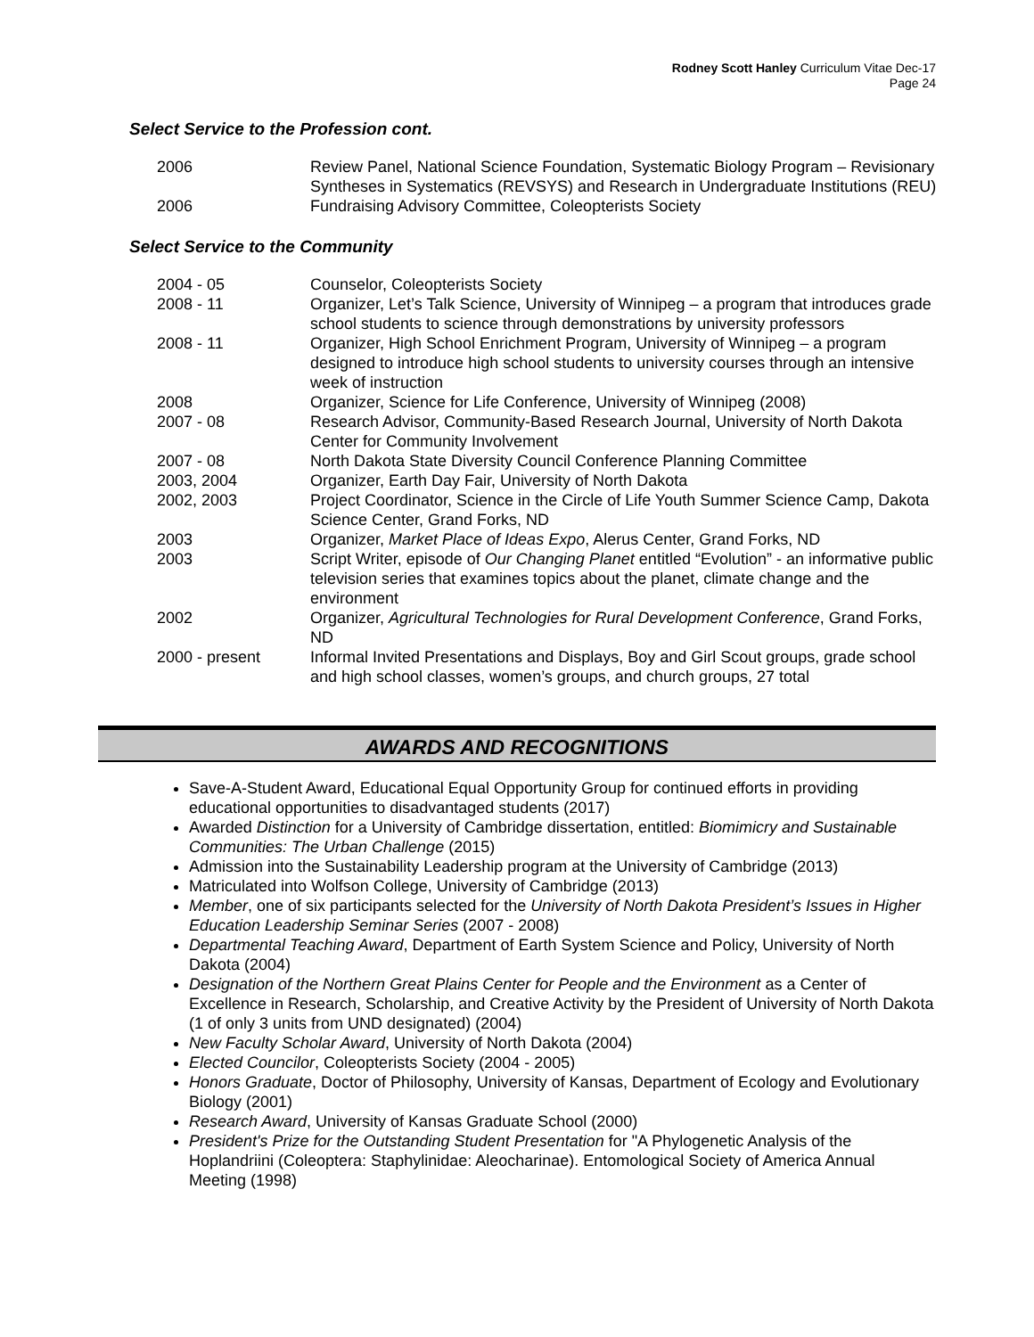Rodney Scott Hanley Curriculum Vitae Dec-17
Page 24
Select Service to the Profession cont.
| 2006 | Review Panel, National Science Foundation, Systematic Biology Program – Revisionary Syntheses in Systematics (REVSYS) and Research in Undergraduate Institutions (REU) |
| 2006 | Fundraising Advisory Committee, Coleopterists Society |
Select Service to the Community
| 2004 - 05 | Counselor, Coleopterists Society |
| 2008 - 11 | Organizer, Let’s Talk Science, University of Winnipeg – a program that introduces grade school students to science through demonstrations by university professors |
| 2008 - 11 | Organizer, High School Enrichment Program, University of Winnipeg – a program designed to introduce high school students to university courses through an intensive week of instruction |
| 2008 | Organizer, Science for Life Conference, University of Winnipeg (2008) |
| 2007 - 08 | Research Advisor, Community-Based Research Journal, University of North Dakota Center for Community Involvement |
| 2007 - 08 | North Dakota State Diversity Council Conference Planning Committee |
| 2003, 2004 | Organizer, Earth Day Fair, University of North Dakota |
| 2002, 2003 | Project Coordinator, Science in the Circle of Life Youth Summer Science Camp, Dakota Science Center, Grand Forks, ND |
| 2003 | Organizer, Market Place of Ideas Expo , Alerus Center, Grand Forks, ND |
| 2003 | Script Writer, episode of Our Changing Planet entitled “Evolution” - an informative public television series that examines topics about the planet, climate change and the environment |
| 2002 | Organizer, Agricultural Technologies for Rural Development Conference , Grand Forks, ND |
| 2000 - present | Informal Invited Presentations and Displays, Boy and Girl Scout groups, grade school and high school classes, women’s groups, and church groups, 27 total |
AWARDS AND RECOGNITIONS
Save-A-Student Award, Educational Equal Opportunity Group for continued efforts in providing educational opportunities to disadvantaged students (2017)
Awarded Distinction for a University of Cambridge dissertation, entitled: Biomimicry and Sustainable Communities: The Urban Challenge (2015)
Admission into the Sustainability Leadership program at the University of Cambridge (2013)
Matriculated into Wolfson College, University of Cambridge (2013)
Member, one of six participants selected for the University of North Dakota President’s Issues in Higher Education Leadership Seminar Series (2007 - 2008)
Departmental Teaching Award, Department of Earth System Science and Policy, University of North Dakota (2004)
Designation of the Northern Great Plains Center for People and the Environment as a Center of Excellence in Research, Scholarship, and Creative Activity by the President of University of North Dakota (1 of only 3 units from UND designated) (2004)
New Faculty Scholar Award, University of North Dakota (2004)
Elected Councilor, Coleopterists Society (2004 - 2005)
Honors Graduate, Doctor of Philosophy, University of Kansas, Department of Ecology and Evolutionary Biology (2001)
Research Award, University of Kansas Graduate School (2000)
President's Prize for the Outstanding Student Presentation for "A Phylogenetic Analysis of the Hoplandriini (Coleoptera: Staphylinidae: Aleocharinae). Entomological Society of America Annual Meeting (1998)